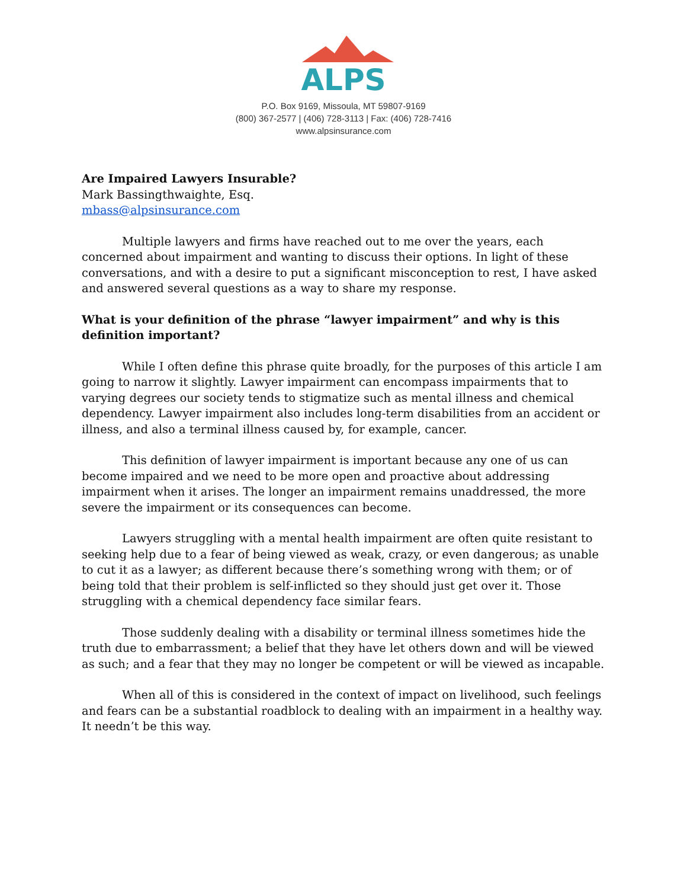ALPS
P.O. Box 9169, Missoula, MT 59807-9169
(800) 367-2577 | (406) 728-3113 | Fax: (406) 728-7416
www.alpsinsurance.com
Are Impaired Lawyers Insurable?
Mark Bassingthwaighte, Esq.
mbass@alpsinsurance.com
Multiple lawyers and firms have reached out to me over the years, each concerned about impairment and wanting to discuss their options. In light of these conversations, and with a desire to put a significant misconception to rest, I have asked and answered several questions as a way to share my response.
What is your definition of the phrase “lawyer impairment” and why is this definition important?
While I often define this phrase quite broadly, for the purposes of this article I am going to narrow it slightly. Lawyer impairment can encompass impairments that to varying degrees our society tends to stigmatize such as mental illness and chemical dependency. Lawyer impairment also includes long-term disabilities from an accident or illness, and also a terminal illness caused by, for example, cancer.
This definition of lawyer impairment is important because any one of us can become impaired and we need to be more open and proactive about addressing impairment when it arises. The longer an impairment remains unaddressed, the more severe the impairment or its consequences can become.
Lawyers struggling with a mental health impairment are often quite resistant to seeking help due to a fear of being viewed as weak, crazy, or even dangerous; as unable to cut it as a lawyer; as different because there’s something wrong with them; or of being told that their problem is self-inflicted so they should just get over it. Those struggling with a chemical dependency face similar fears.
Those suddenly dealing with a disability or terminal illness sometimes hide the truth due to embarrassment; a belief that they have let others down and will be viewed as such; and a fear that they may no longer be competent or will be viewed as incapable.
When all of this is considered in the context of impact on livelihood, such feelings and fears can be a substantial roadblock to dealing with an impairment in a healthy way. It needn’t be this way.